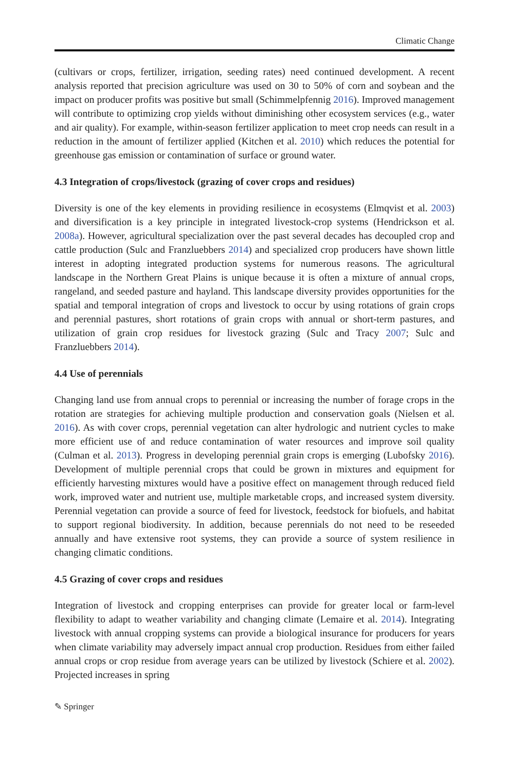Climatic Change
(cultivars or crops, fertilizer, irrigation, seeding rates) need continued development. A recent analysis reported that precision agriculture was used on 30 to 50% of corn and soybean and the impact on producer profits was positive but small (Schimmelpfennig 2016). Improved management will contribute to optimizing crop yields without diminishing other ecosystem services (e.g., water and air quality). For example, within-season fertilizer application to meet crop needs can result in a reduction in the amount of fertilizer applied (Kitchen et al. 2010) which reduces the potential for greenhouse gas emission or contamination of surface or ground water.
4.3 Integration of crops/livestock (grazing of cover crops and residues)
Diversity is one of the key elements in providing resilience in ecosystems (Elmqvist et al. 2003) and diversification is a key principle in integrated livestock-crop systems (Hendrickson et al. 2008a). However, agricultural specialization over the past several decades has decoupled crop and cattle production (Sulc and Franzluebbers 2014) and specialized crop producers have shown little interest in adopting integrated production systems for numerous reasons. The agricultural landscape in the Northern Great Plains is unique because it is often a mixture of annual crops, rangeland, and seeded pasture and hayland. This landscape diversity provides opportunities for the spatial and temporal integration of crops and livestock to occur by using rotations of grain crops and perennial pastures, short rotations of grain crops with annual or short-term pastures, and utilization of grain crop residues for livestock grazing (Sulc and Tracy 2007; Sulc and Franzluebbers 2014).
4.4 Use of perennials
Changing land use from annual crops to perennial or increasing the number of forage crops in the rotation are strategies for achieving multiple production and conservation goals (Nielsen et al. 2016). As with cover crops, perennial vegetation can alter hydrologic and nutrient cycles to make more efficient use of and reduce contamination of water resources and improve soil quality (Culman et al. 2013). Progress in developing perennial grain crops is emerging (Lubofsky 2016). Development of multiple perennial crops that could be grown in mixtures and equipment for efficiently harvesting mixtures would have a positive effect on management through reduced field work, improved water and nutrient use, multiple marketable crops, and increased system diversity. Perennial vegetation can provide a source of feed for livestock, feedstock for biofuels, and habitat to support regional biodiversity. In addition, because perennials do not need to be reseeded annually and have extensive root systems, they can provide a source of system resilience in changing climatic conditions.
4.5 Grazing of cover crops and residues
Integration of livestock and cropping enterprises can provide for greater local or farm-level flexibility to adapt to weather variability and changing climate (Lemaire et al. 2014). Integrating livestock with annual cropping systems can provide a biological insurance for producers for years when climate variability may adversely impact annual crop production. Residues from either failed annual crops or crop residue from average years can be utilized by livestock (Schiere et al. 2002). Projected increases in spring
✎ Springer